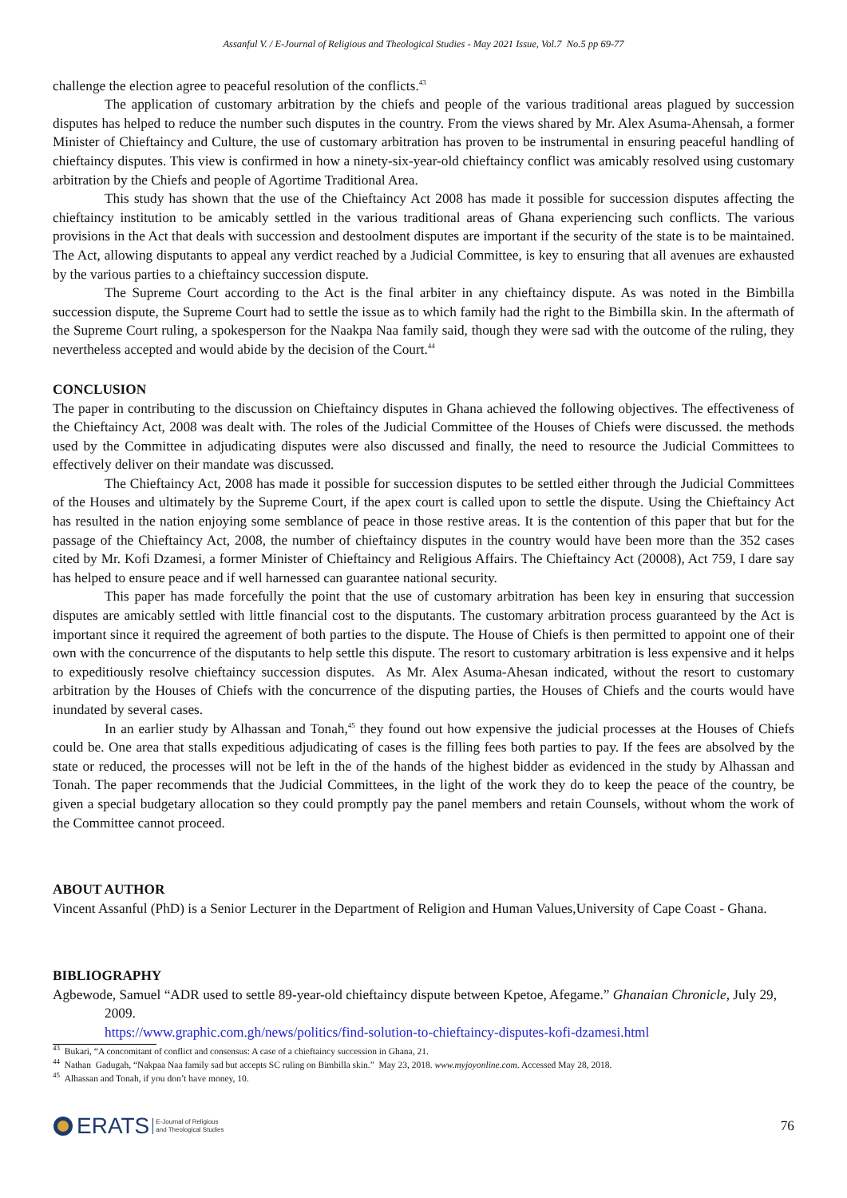Assanful V. / E-Journal of Religious and Theological Studies - May 2021 Issue, Vol.7 No.5 pp 69-77
challenge the election agree to peaceful resolution of the conflicts.<sup>43</sup>
The application of customary arbitration by the chiefs and people of the various traditional areas plagued by succession disputes has helped to reduce the number such disputes in the country. From the views shared by Mr. Alex Asuma-Ahensah, a former Minister of Chieftaincy and Culture, the use of customary arbitration has proven to be instrumental in ensuring peaceful handling of chieftaincy disputes. This view is confirmed in how a ninety-six-year-old chieftaincy conflict was amicably resolved using customary arbitration by the Chiefs and people of Agortime Traditional Area.
This study has shown that the use of the Chieftaincy Act 2008 has made it possible for succession disputes affecting the chieftaincy institution to be amicably settled in the various traditional areas of Ghana experiencing such conflicts. The various provisions in the Act that deals with succession and destoolment disputes are important if the security of the state is to be maintained. The Act, allowing disputants to appeal any verdict reached by a Judicial Committee, is key to ensuring that all avenues are exhausted by the various parties to a chieftaincy succession dispute.
The Supreme Court according to the Act is the final arbiter in any chieftaincy dispute. As was noted in the Bimbilla succession dispute, the Supreme Court had to settle the issue as to which family had the right to the Bimbilla skin. In the aftermath of the Supreme Court ruling, a spokesperson for the Naakpa Naa family said, though they were sad with the outcome of the ruling, they nevertheless accepted and would abide by the decision of the Court.<sup>44</sup>
CONCLUSION
The paper in contributing to the discussion on Chieftaincy disputes in Ghana achieved the following objectives. The effectiveness of the Chieftaincy Act, 2008 was dealt with. The roles of the Judicial Committee of the Houses of Chiefs were discussed. the methods used by the Committee in adjudicating disputes were also discussed and finally, the need to resource the Judicial Committees to effectively deliver on their mandate was discussed.
The Chieftaincy Act, 2008 has made it possible for succession disputes to be settled either through the Judicial Committees of the Houses and ultimately by the Supreme Court, if the apex court is called upon to settle the dispute. Using the Chieftaincy Act has resulted in the nation enjoying some semblance of peace in those restive areas. It is the contention of this paper that but for the passage of the Chieftaincy Act, 2008, the number of chieftaincy disputes in the country would have been more than the 352 cases cited by Mr. Kofi Dzamesi, a former Minister of Chieftaincy and Religious Affairs. The Chieftaincy Act (20008), Act 759, I dare say has helped to ensure peace and if well harnessed can guarantee national security.
This paper has made forcefully the point that the use of customary arbitration has been key in ensuring that succession disputes are amicably settled with little financial cost to the disputants. The customary arbitration process guaranteed by the Act is important since it required the agreement of both parties to the dispute. The House of Chiefs is then permitted to appoint one of their own with the concurrence of the disputants to help settle this dispute. The resort to customary arbitration is less expensive and it helps to expeditiously resolve chieftaincy succession disputes. As Mr. Alex Asuma-Ahesan indicated, without the resort to customary arbitration by the Houses of Chiefs with the concurrence of the disputing parties, the Houses of Chiefs and the courts would have inundated by several cases.
In an earlier study by Alhassan and Tonah,<sup>45</sup> they found out how expensive the judicial processes at the Houses of Chiefs could be. One area that stalls expeditious adjudicating of cases is the filling fees both parties to pay. If the fees are absolved by the state or reduced, the processes will not be left in the of the hands of the highest bidder as evidenced in the study by Alhassan and Tonah. The paper recommends that the Judicial Committees, in the light of the work they do to keep the peace of the country, be given a special budgetary allocation so they could promptly pay the panel members and retain Counsels, without whom the work of the Committee cannot proceed.
ABOUT AUTHOR
Vincent Assanful (PhD) is a Senior Lecturer in the Department of Religion and Human Values,University of Cape Coast - Ghana.
BIBLIOGRAPHY
Agbewode, Samuel “ADR used to settle 89-year-old chieftaincy dispute between Kpetoe, Afegame.” Ghanaian Chronicle, July 29, 2009.
https://www.graphic.com.gh/news/politics/find-solution-to-chieftaincy-disputes-kofi-dzamesi.html
<sup>43</sup> Bukari, “A concomitant of conflict and consensus: A case of a chieftaincy succession in Ghana, 21.
<sup>44</sup> Nathan Gadugah, “Nakpaa Naa family sad but accepts SC ruling on Bimbilla skin.” May 23, 2018. www.myjoyonline.com. Accessed May 28, 2018.
<sup>45</sup> Alhassan and Tonah, if you don’t have money, 10.
ERATS E-Journal of Religious
and Theological Studies
76